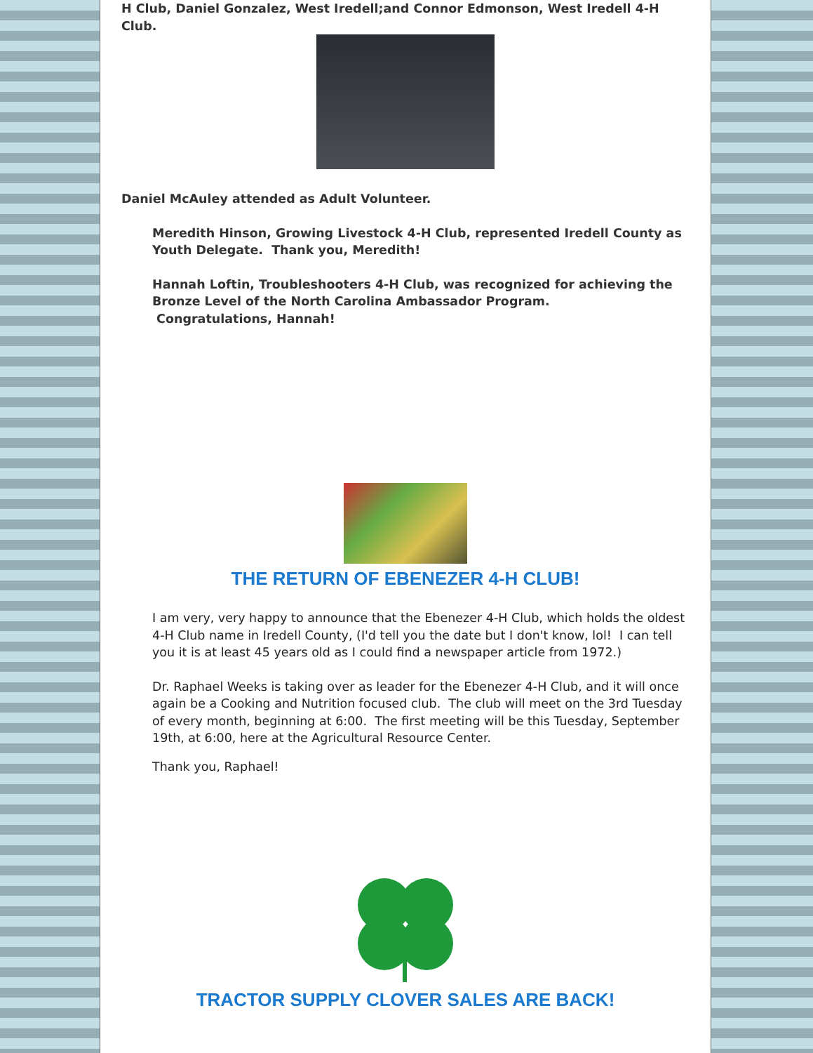H Club, Daniel Gonzalez, West Iredell;and Connor Edmonson, West Iredell 4-H Club.
Daniel McAuley attended as Adult Volunteer.
Meredith Hinson, Growing Livestock 4-H Club, represented Iredell County as Youth Delegate. Thank you, Meredith!
Hannah Loftin, Troubleshooters 4-H Club, was recognized for achieving the Bronze Level of the North Carolina Ambassador Program.
Congratulations, Hannah!
THE RETURN OF EBENEZER 4-H CLUB!
I am very, very happy to announce that the Ebenezer 4-H Club, which holds the oldest 4-H Club name in Iredell County, (I'd tell you the date but I don't know, lol! I can tell you it is at least 45 years old as I could find a newspaper article from 1972.)
Dr. Raphael Weeks is taking over as leader for the Ebenezer 4-H Club, and it will once again be a Cooking and Nutrition focused club. The club will meet on the 3rd Tuesday of every month, beginning at 6:00. The first meeting will be this Tuesday, September 19th, at 6:00, here at the Agricultural Resource Center.
Thank you, Raphael!
TRACTOR SUPPLY CLOVER SALES ARE BACK!